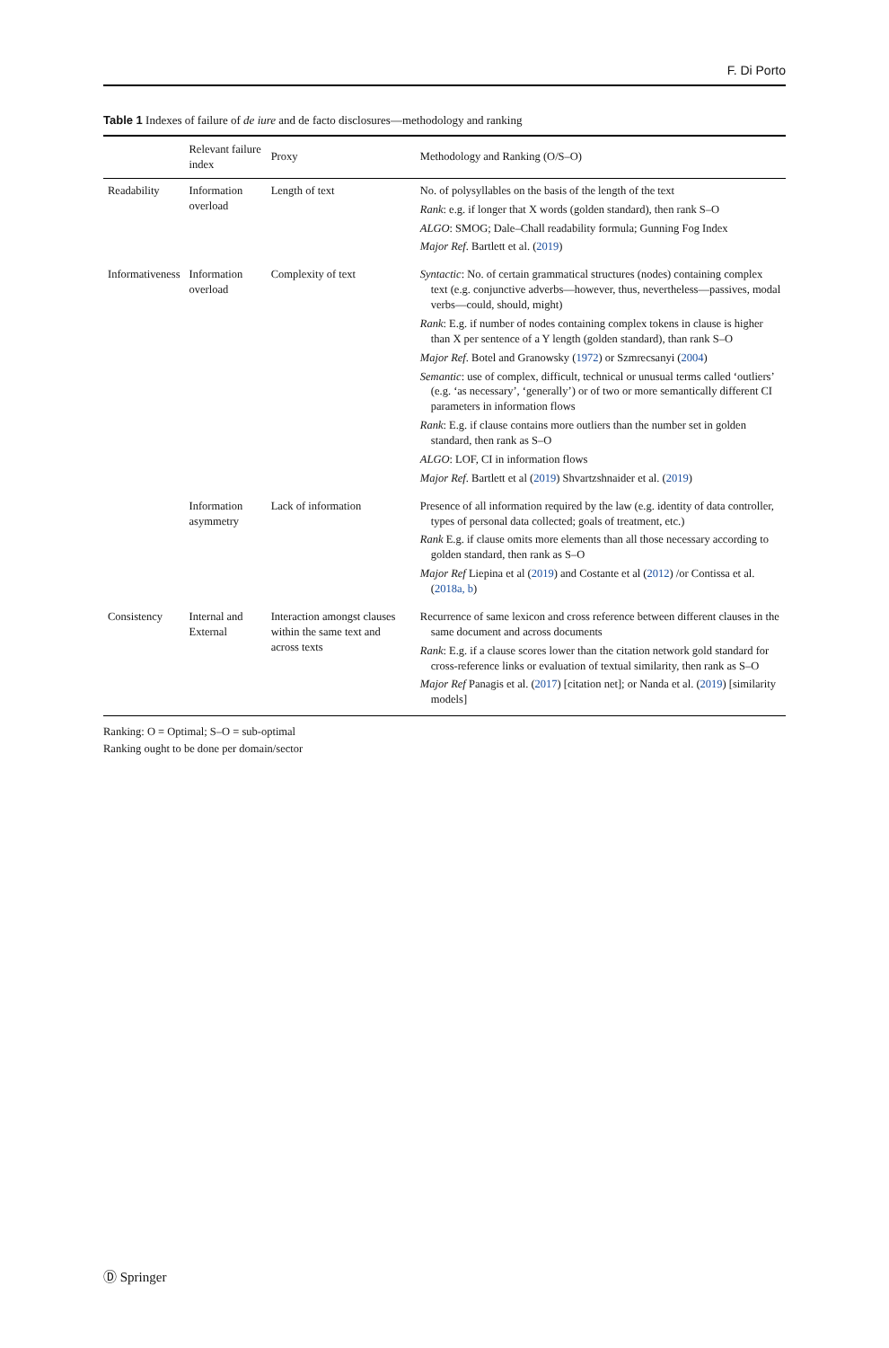F. Di Porto
Table 1 Indexes of failure of de iure and de facto disclosures—methodology and ranking
| | Relevant failure index | Proxy | Methodology and Ranking (O/S–O) |
| --- | --- | --- | --- |
| Readability | Information overload | Length of text | No. of polysyllables on the basis of the length of the text Rank : e.g. if longer that X words (golden standard), then rank S–O ALGO : SMOG; Dale–Chall readability formula; Gunning Fog Index Major Ref . Bartlett et al. ( 2019 ) |
| Informativeness | Information overload | Complexity of text | Syntactic : No. of certain grammatical structures (nodes) containing complex text (e.g. conjunctive adverbs—however, thus, nevertheless—passives, modal verbs—could, should, might) Rank : E.g. if number of nodes containing complex tokens in clause is higher than X per sentence of a Y length (golden standard), than rank S–O Major Ref . Botel and Granowsky ( 1972 ) or Szmrecsanyi ( 2004 ) Semantic : use of complex, difficult, technical or unusual terms called ‘outliers’ (e.g. ‘as necessary’, ‘generally’) or of two or more semantically different CI parameters in information flows Rank : E.g. if clause contains more outliers than the number set in golden standard, then rank as S–O ALGO : LOF, CI in information flows Major Ref . Bartlett et al ( 2019 ) Shvartzshnaider et al. ( 2019 ) |
| | Information asymmetry | Lack of information | Presence of all information required by the law (e.g. identity of data controller, types of personal data collected; goals of treatment, etc.) Rank E.g. if clause omits more elements than all those necessary according to golden standard, then rank as S–O Major Ref Liepina et al ( 2019 ) and Costante et al ( 2012 ) /or Contissa et al. ( 2018a, b ) |
| Consistency | Internal and External | Interaction amongst clauses within the same text and across texts | Recurrence of same lexicon and cross reference between different clauses in the same document and across documents Rank : E.g. if a clause scores lower than the citation network gold standard for cross-reference links or evaluation of textual similarity, then rank as S–O Major Ref Panagis et al. ( 2017 ) [citation net]; or Nanda et al. ( 2019 ) [similarity models] |
Ranking: O = Optimal; S–O = sub-optimal
Ranking ought to be done per domain/sector
Ⓓ Springer